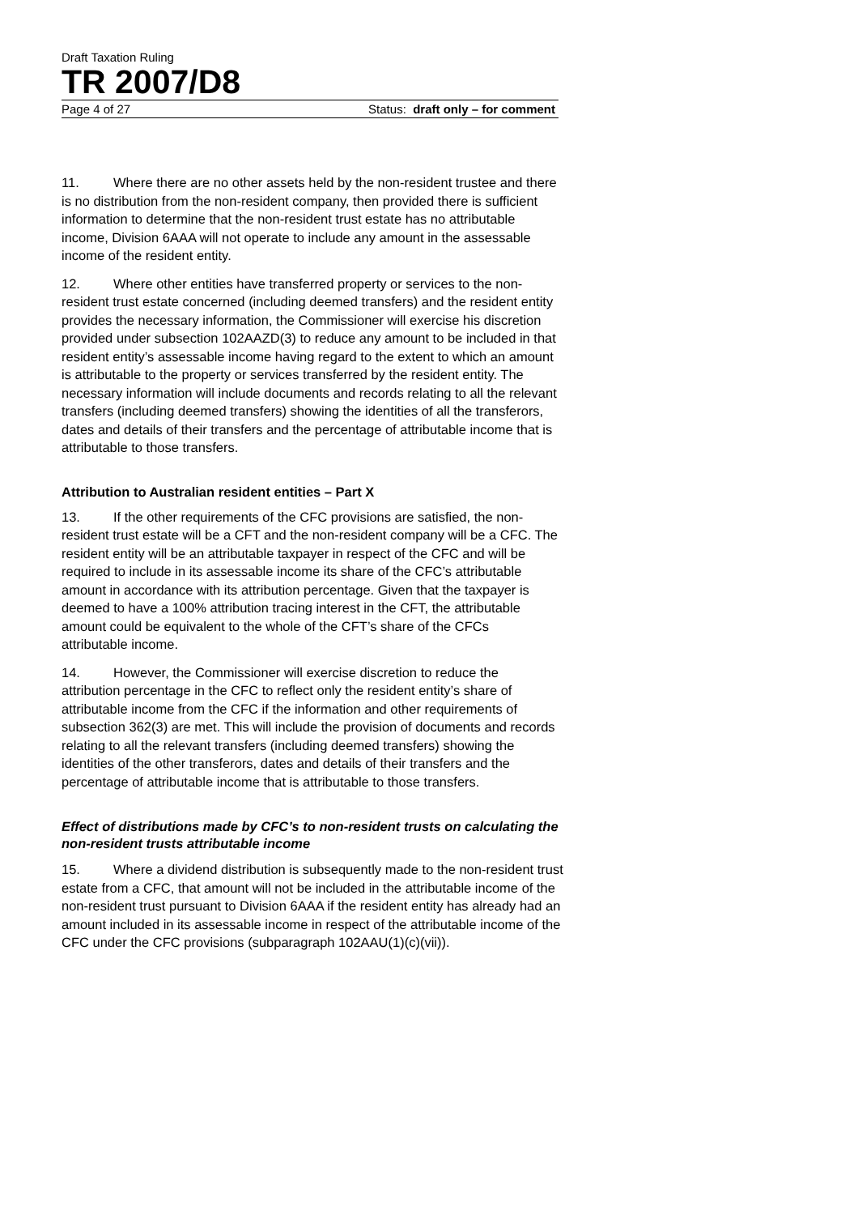Draft Taxation Ruling
TR 2007/D8
Page 4 of 27 Status: draft only – for comment
11. Where there are no other assets held by the non-resident trustee and there is no distribution from the non-resident company, then provided there is sufficient information to determine that the non-resident trust estate has no attributable income, Division 6AAA will not operate to include any amount in the assessable income of the resident entity.
12. Where other entities have transferred property or services to the non-resident trust estate concerned (including deemed transfers) and the resident entity provides the necessary information, the Commissioner will exercise his discretion provided under subsection 102AAZD(3) to reduce any amount to be included in that resident entity’s assessable income having regard to the extent to which an amount is attributable to the property or services transferred by the resident entity. The necessary information will include documents and records relating to all the relevant transfers (including deemed transfers) showing the identities of all the transferors, dates and details of their transfers and the percentage of attributable income that is attributable to those transfers.
Attribution to Australian resident entities – Part X
13. If the other requirements of the CFC provisions are satisfied, the non-resident trust estate will be a CFT and the non-resident company will be a CFC. The resident entity will be an attributable taxpayer in respect of the CFC and will be required to include in its assessable income its share of the CFC’s attributable amount in accordance with its attribution percentage. Given that the taxpayer is deemed to have a 100% attribution tracing interest in the CFT, the attributable amount could be equivalent to the whole of the CFT’s share of the CFCs attributable income.
14. However, the Commissioner will exercise discretion to reduce the attribution percentage in the CFC to reflect only the resident entity’s share of attributable income from the CFC if the information and other requirements of subsection 362(3) are met. This will include the provision of documents and records relating to all the relevant transfers (including deemed transfers) showing the identities of the other transferors, dates and details of their transfers and the percentage of attributable income that is attributable to those transfers.
Effect of distributions made by CFC’s to non-resident trusts on calculating the non-resident trusts attributable income
15. Where a dividend distribution is subsequently made to the non-resident trust estate from a CFC, that amount will not be included in the attributable income of the non-resident trust pursuant to Division 6AAA if the resident entity has already had an amount included in its assessable income in respect of the attributable income of the CFC under the CFC provisions (subparagraph 102AAU(1)(c)(vii)).